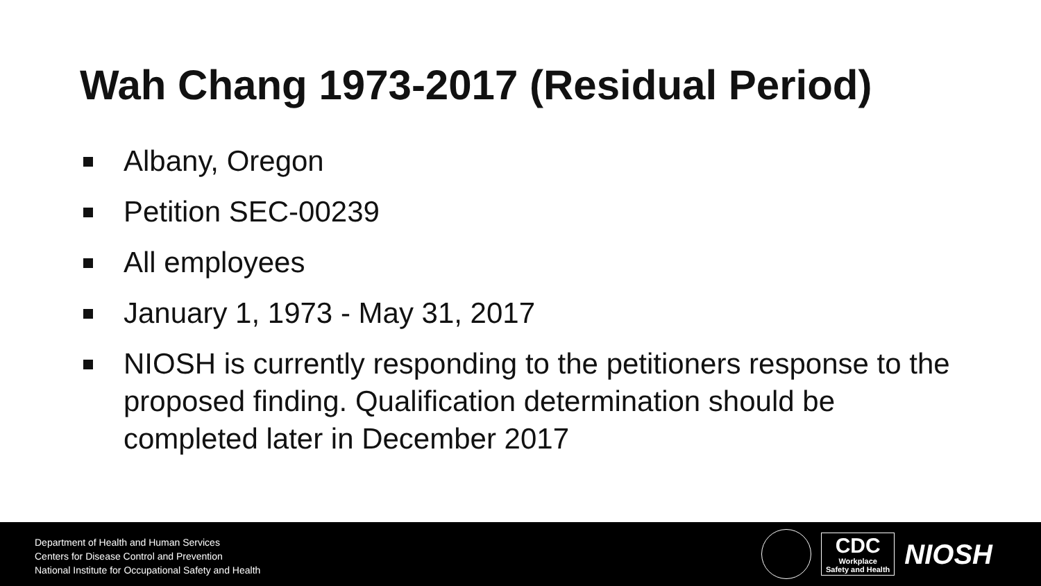Wah Chang 1973-2017 (Residual Period)
Albany, Oregon
Petition SEC-00239
All employees
January 1, 1973 - May 31, 2017
NIOSH is currently responding to the petitioners response to the proposed finding. Qualification determination should be completed later in December 2017
Department of Health and Human Services
Centers for Disease Control and Prevention
National Institute for Occupational Safety and Health
CDC
Workplace
Safety and Health
NIOSH